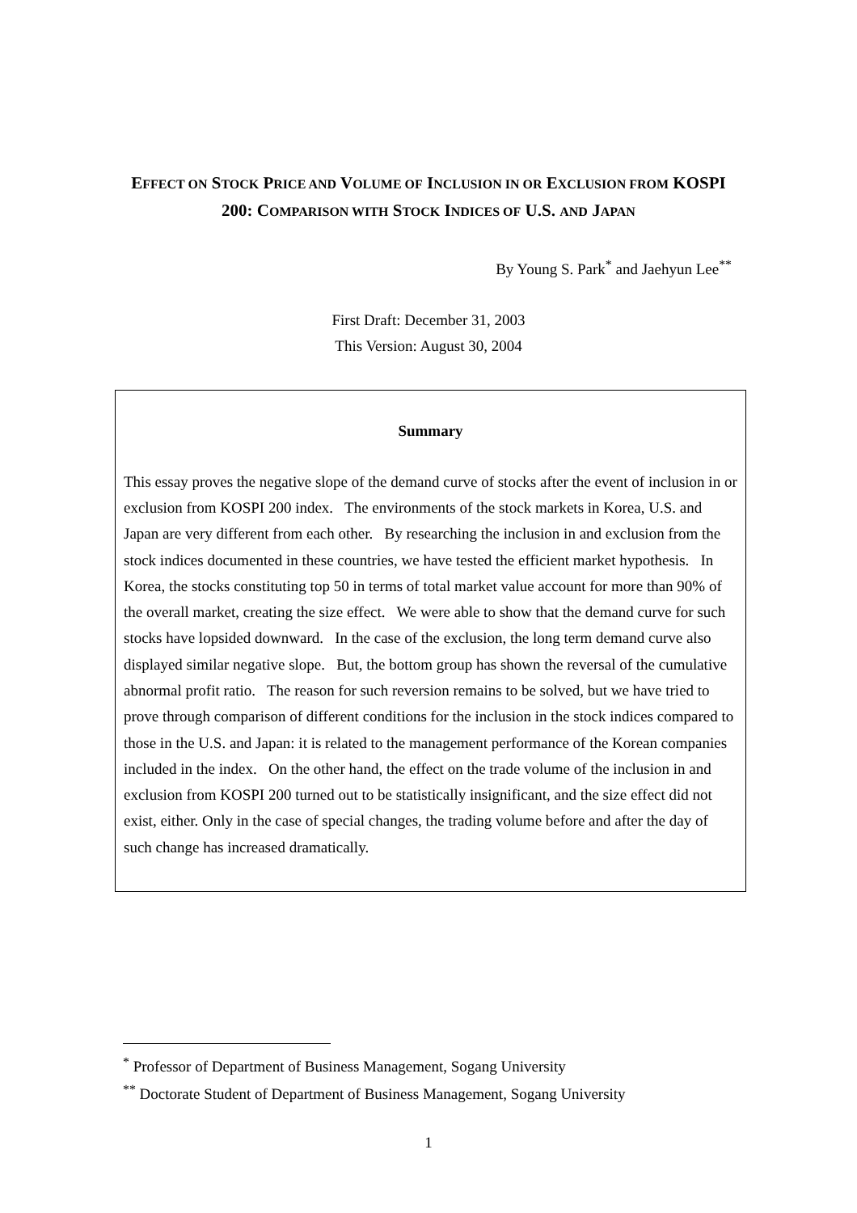EFFECT ON STOCK PRICE AND VOLUME OF INCLUSION IN OR EXCLUSION FROM KOSPI 200: COMPARISON WITH STOCK INDICES OF U.S. AND JAPAN
By Young S. Park<sup>*</sup> and Jaehyun Lee<sup>**</sup>
First Draft: December 31, 2003
This Version: August 30, 2004
Summary
This essay proves the negative slope of the demand curve of stocks after the event of inclusion in or exclusion from KOSPI 200 index. The environments of the stock markets in Korea, U.S. and Japan are very different from each other. By researching the inclusion in and exclusion from the stock indices documented in these countries, we have tested the efficient market hypothesis. In Korea, the stocks constituting top 50 in terms of total market value account for more than 90% of the overall market, creating the size effect. We were able to show that the demand curve for such stocks have lopsided downward. In the case of the exclusion, the long term demand curve also displayed similar negative slope. But, the bottom group has shown the reversal of the cumulative abnormal profit ratio. The reason for such reversion remains to be solved, but we have tried to prove through comparison of different conditions for the inclusion in the stock indices compared to those in the U.S. and Japan: it is related to the management performance of the Korean companies included in the index. On the other hand, the effect on the trade volume of the inclusion in and exclusion from KOSPI 200 turned out to be statistically insignificant, and the size effect did not exist, either. Only in the case of special changes, the trading volume before and after the day of such change has increased dramatically.
<sup>*</sup> Professor of Department of Business Management, Sogang University
<sup>**</sup> Doctorate Student of Department of Business Management, Sogang University
1